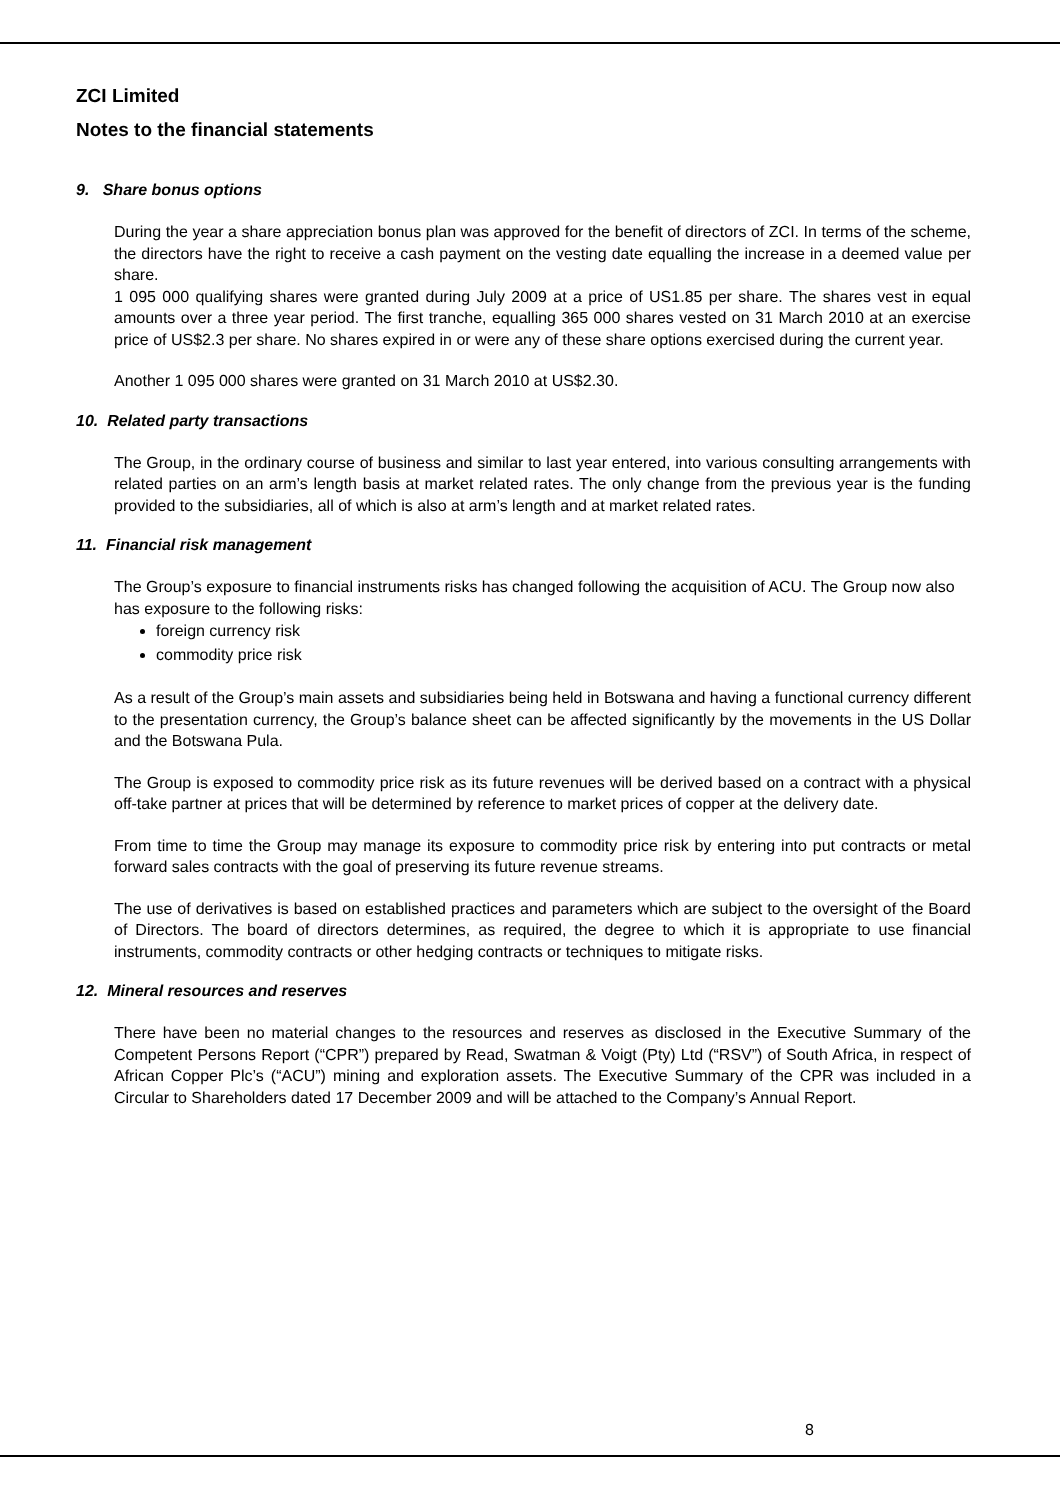ZCI Limited
Notes to the financial statements
9. Share bonus options
During the year a share appreciation bonus plan was approved for the benefit of directors of ZCI. In terms of the scheme, the directors have the right to receive a cash payment on the vesting date equalling the increase in a deemed value per share.
1 095 000 qualifying shares were granted during July 2009 at a price of US1.85 per share. The shares vest in equal amounts over a three year period. The first tranche, equalling 365 000 shares vested on 31 March 2010 at an exercise price of US$2.3 per share. No shares expired in or were any of these share options exercised during the current year.
Another 1 095 000 shares were granted on 31 March 2010 at US$2.30.
10. Related party transactions
The Group, in the ordinary course of business and similar to last year entered, into various consulting arrangements with related parties on an arm’s length basis at market related rates. The only change from the previous year is the funding provided to the subsidiaries, all of which is also at arm’s length and at market related rates.
11. Financial risk management
The Group’s exposure to financial instruments risks has changed following the acquisition of ACU. The Group now also has exposure to the following risks:
foreign currency risk
commodity price risk
As a result of the Group’s main assets and subsidiaries being held in Botswana and having a functional currency different to the presentation currency, the Group’s balance sheet can be affected significantly by the movements in the US Dollar and the Botswana Pula.
The Group is exposed to commodity price risk as its future revenues will be derived based on a contract with a physical off-take partner at prices that will be determined by reference to market prices of copper at the delivery date.
From time to time the Group may manage its exposure to commodity price risk by entering into put contracts or metal forward sales contracts with the goal of preserving its future revenue streams.
The use of derivatives is based on established practices and parameters which are subject to the oversight of the Board of Directors. The board of directors determines, as required, the degree to which it is appropriate to use financial instruments, commodity contracts or other hedging contracts or techniques to mitigate risks.
12. Mineral resources and reserves
There have been no material changes to the resources and reserves as disclosed in the Executive Summary of the Competent Persons Report (“CPR”) prepared by Read, Swatman & Voigt (Pty) Ltd (“RSV”) of South Africa, in respect of African Copper Plc’s (“ACU”) mining and exploration assets. The Executive Summary of the CPR was included in a Circular to Shareholders dated 17 December 2009 and will be attached to the Company’s Annual Report.
8